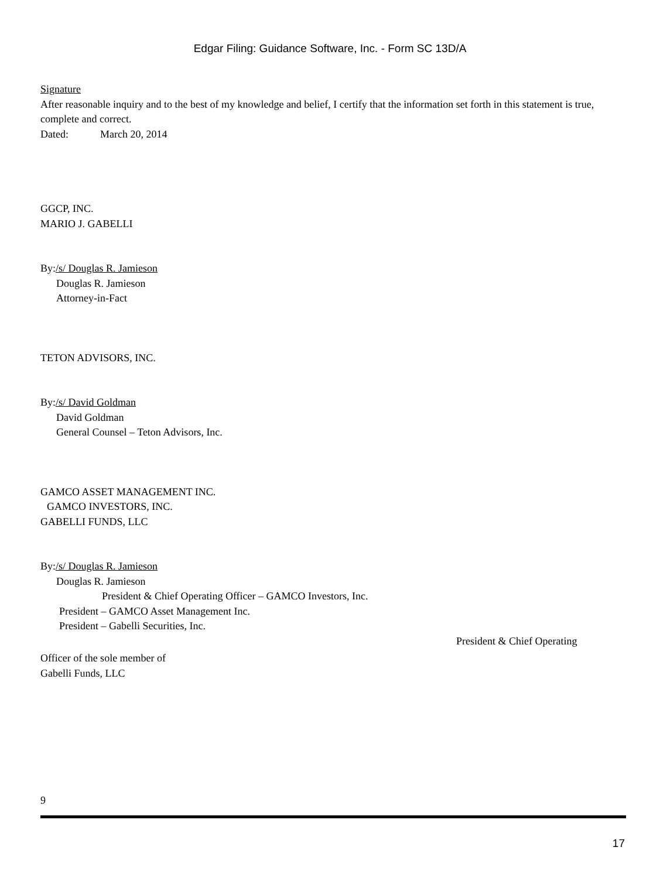Edgar Filing: Guidance Software, Inc. - Form SC 13D/A
Signature
After reasonable inquiry and to the best of my knowledge and belief, I certify that the information set forth in this statement is true, complete and correct.
Dated: March 20, 2014
GGCP, INC.
MARIO J. GABELLI
By:/s/ Douglas R. Jamieson
Douglas R. Jamieson
Attorney-in-Fact
TETON ADVISORS, INC.
By:/s/ David Goldman
David Goldman
General Counsel – Teton Advisors, Inc.
GAMCO ASSET MANAGEMENT INC.
GAMCO INVESTORS, INC.
GABELLI FUNDS, LLC
By:/s/ Douglas R. Jamieson
Douglas R. Jamieson
President & Chief Operating Officer – GAMCO Investors, Inc.
President – GAMCO Asset Management Inc.
President – Gabelli Securities, Inc.
President & Chief Operating
Officer of the sole member of
Gabelli Funds, LLC
9
17